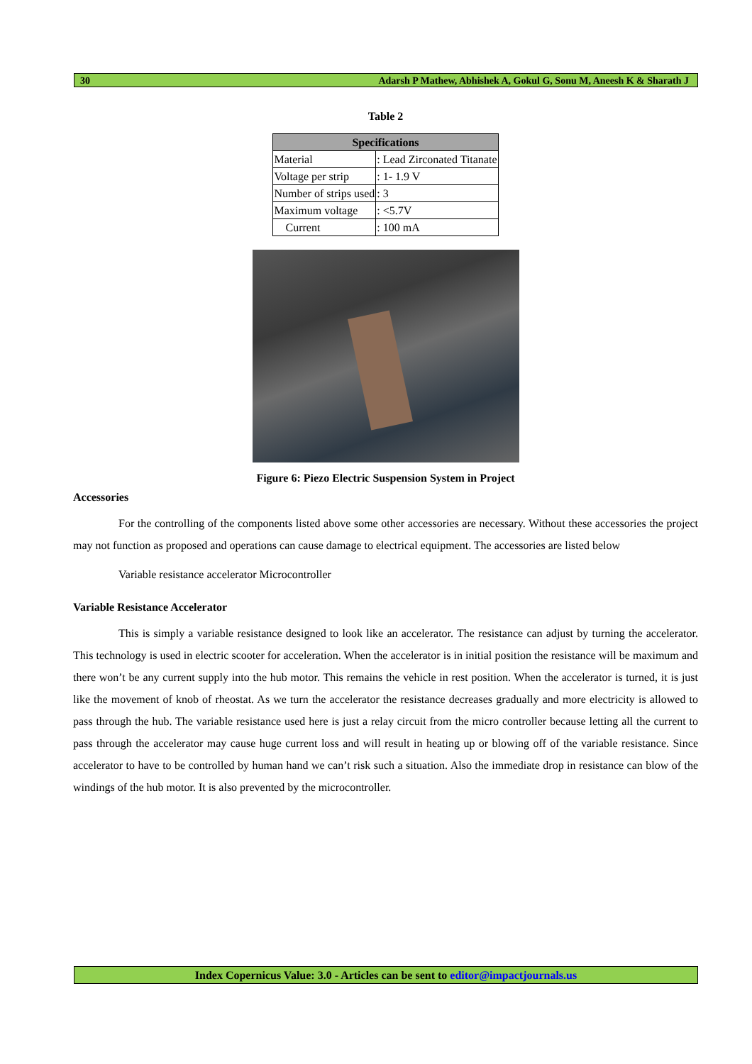30 Adarsh P Mathew, Abhishek A, Gokul G, Sonu M, Aneesh K & Sharath J
Table 2
| Specifications | |
| --- | --- |
| Material | : Lead Zirconated Titanate |
| Voltage per strip | : 1- 1.9 V |
| Number of strips used | : 3 |
| Maximum voltage | : <5.7V |
| Current | : 100 mA |
Figure 6: Piezo Electric Suspension System in Project
Accessories
For the controlling of the components listed above some other accessories are necessary. Without these accessories the project may not function as proposed and operations can cause damage to electrical equipment. The accessories are listed below
Variable resistance accelerator Microcontroller
Variable Resistance Accelerator
This is simply a variable resistance designed to look like an accelerator. The resistance can adjust by turning the accelerator. This technology is used in electric scooter for acceleration. When the accelerator is in initial position the resistance will be maximum and there won’t be any current supply into the hub motor. This remains the vehicle in rest position. When the accelerator is turned, it is just like the movement of knob of rheostat. As we turn the accelerator the resistance decreases gradually and more electricity is allowed to pass through the hub. The variable resistance used here is just a relay circuit from the micro controller because letting all the current to pass through the accelerator may cause huge current loss and will result in heating up or blowing off of the variable resistance. Since accelerator to have to be controlled by human hand we can’t risk such a situation. Also the immediate drop in resistance can blow of the windings of the hub motor. It is also prevented by the microcontroller.
Index Copernicus Value: 3.0 - Articles can be sent to editor@impactjournals.us